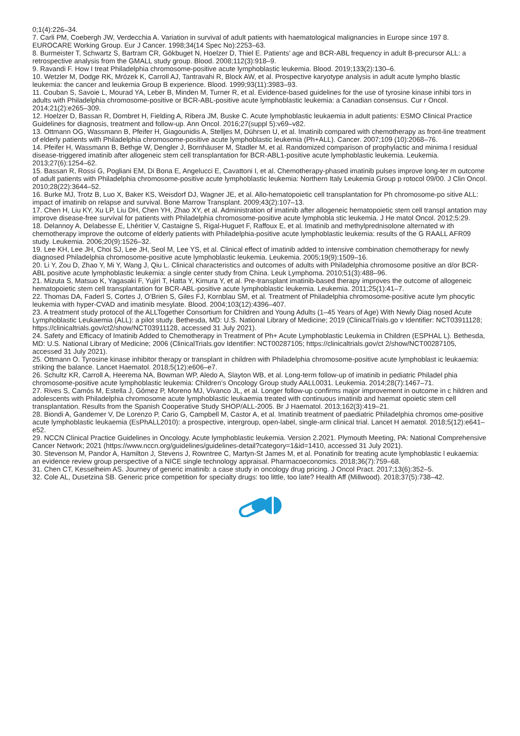0;1(4):226–34.
7. Carli PM, Coebergh JW, Verdecchia A. Variation in survival of adult patients with haematological malignancies in Europe since 197 8. EUROCARE Working Group. Eur J Cancer. 1998;34(14 Spec No):2253–63.
8. Burmeister T, Schwartz S, Bartram CR, Gökbuget N, Hoelzer D, Thiel E. Patients’ age and BCR-ABL frequency in adult B-precursor ALL: a retrospective analysis from the GMALL study group. Blood. 2008;112(3):918–9.
9. Ravandi F. How I treat Philadelphia chromosome-positive acute lymphoblastic leukemia. Blood. 2019;133(2):130–6.
10. Wetzler M, Dodge RK, Mrózek K, Carroll AJ, Tantravahi R, Block AW, et al. Prospective karyotype analysis in adult acute lympho blastic leukemia: the cancer and leukemia Group B experience. Blood. 1999;93(11):3983–93.
11. Couban S, Savoie L, Mourad YA, Leber B, Minden M, Turner R, et al. Evidence-based guidelines for the use of tyrosine kinase inhibi tors in adults with Philadelphia chromosome-positive or BCR-ABL-positive acute lymphoblastic leukemia: a Canadian consensus. Cur r Oncol. 2014;21(2):e265–309.
12. Hoelzer D, Bassan R, Dombret H, Fielding A, Ribera JM, Buske C. Acute lymphoblastic leukaemia in adult patients: ESMO Clinical Practice Guidelines for diagnosis, treatment and follow-up. Ann Oncol. 2016;27(suppl 5):v69–v82.
13. Ottmann OG, Wassmann B, Pfeifer H, Giagounidis A, Stelljes M, Dührsen U, et al. Imatinib compared with chemotherapy as front-line treatment of elderly patients with Philadelphia chromosome-positive acute lymphoblastic leukemia (Ph+ALL). Cancer. 2007;109 (10):2068–76.
14. Pfeifer H, Wassmann B, Bethge W, Dengler J, Bornhäuser M, Stadler M, et al. Randomized comparison of prophylactic and minima l residual disease-triggered imatinib after allogeneic stem cell transplantation for BCR-ABL1-positive acute lymphoblastic leukemia. Leukemia. 2013;27(6):1254–62.
15. Bassan R, Rossi G, Pogliani EM, Di Bona E, Angelucci E, Cavattoni I, et al. Chemotherapy-phased imatinib pulses improve long-ter m outcome of adult patients with Philadelphia chromosome-positive acute lymphoblastic leukemia: Northern Italy Leukemia Group p rotocol 09/00. J Clin Oncol. 2010;28(22):3644–52.
16. Burke MJ, Trotz B, Luo X, Baker KS, Weisdorf DJ, Wagner JE, et al. Allo-hematopoietic cell transplantation for Ph chromosome-po sitive ALL: impact of imatinib on relapse and survival. Bone Marrow Transplant. 2009;43(2):107–13.
17. Chen H, Liu KY, Xu LP, Liu DH, Chen YH, Zhao XY, et al. Administration of imatinib after allogeneic hematopoietic stem cell transpl antation may improve disease-free survival for patients with Philadelphia chromosome-positive acute lymphobla stic leukemia. J He matol Oncol. 2012;5:29.
18. Delannoy A, Delabesse E, Lhéritier V, Castaigne S, Rigal-Huguet F, Raffoux E, et al. Imatinib and methylprednisolone alternated w ith chemotherapy improve the outcome of elderly patients with Philadelphia-positive acute lymphoblastic leukemia: results of the G RAALL AFR09 study. Leukemia. 2006;20(9):1526–32.
19. Lee KH, Lee JH, Choi SJ, Lee JH, Seol M, Lee YS, et al. Clinical effect of imatinib added to intensive combination chemotherapy for newly diagnosed Philadelphia chromosome-positive acute lymphoblastic leukemia. Leukemia. 2005;19(9):1509–16.
20. Li Y, Zou D, Zhao Y, Mi Y, Wang J, Qiu L. Clinical characteristics and outcomes of adults with Philadelphia chromosome positive an d/or BCR-ABL positive acute lymphoblastic leukemia: a single center study from China. Leuk Lymphoma. 2010;51(3):488–96.
21. Mizuta S, Matsuo K, Yagasaki F, Yujiri T, Hatta Y, Kimura Y, et al. Pre-transplant imatinib-based therapy improves the outcome of allogeneic hematopoietic stem cell transplantation for BCR-ABL-positive acute lymphoblastic leukemia. Leukemia. 2011;25(1):41–7.
22. Thomas DA, Faderl S, Cortes J, O’Brien S, Giles FJ, Kornblau SM, et al. Treatment of Philadelphia chromosome-positive acute lym phocytic leukemia with hyper-CVAD and imatinib mesylate. Blood. 2004;103(12):4396–407.
23. A treatment study protocol of the ALLTogether Consortium for Children and Young Adults (1–45 Years of Age) With Newly Diag nosed Acute Lymphoblastic Leukaemia (ALL): a pilot study. Bethesda, MD: U.S. National Library of Medicine; 2019 (ClinicalTrials.go v Identifier: NCT03911128; https://clinicaltrials.gov/ct2/show/NCT03911128, accessed 31 July 2021).
24. Safety and Efficacy of Imatinib Added to Chemotherapy in Treatment of Ph+ Acute Lymphoblastic Leukemia in Children (ESPHAL L). Bethesda, MD: U.S. National Library of Medicine; 2006 (ClinicalTrials.gov Identifier: NCT00287105; https://clinicaltrials.gov/ct 2/show/NCT00287105, accessed 31 July 2021).
25. Ottmann O. Tyrosine kinase inhibitor therapy or transplant in children with Philadelphia chromosome-positive acute lymphoblast ic leukaemia: striking the balance. Lancet Haematol. 2018;5(12):e606–e7.
26. Schultz KR, Carroll A, Heerema NA, Bowman WP, Aledo A, Slayton WB, et al. Long-term follow-up of imatinib in pediatric Philadel phia chromosome-positive acute lymphoblastic leukemia: Children’s Oncology Group study AALL0031. Leukemia. 2014;28(7):1467–71.
27. Rives S, Camós M, Estella J, Gómez P, Moreno MJ, Vivanco JL, et al. Longer follow-up confirms major improvement in outcome in c hildren and adolescents with Philadelphia chromosome acute lymphoblastic leukaemia treated with continuous imatinib and haemat opoietic stem cell transplantation. Results from the Spanish Cooperative Study SHOP/ALL-2005. Br J Haematol. 2013;162(3):419–21.
28. Biondi A, Gandemer V, De Lorenzo P, Cario G, Campbell M, Castor A, et al. Imatinib treatment of paediatric Philadelphia chromos ome-positive acute lymphoblastic leukaemia (EsPhALL2010): a prospective, intergroup, open-label, single-arm clinical trial. Lancet H aematol. 2018;5(12):e641–e52.
29. NCCN Clinical Practice Guidelines in Oncology. Acute lymphoblastic leukemia. Version 2.2021. Plymouth Meeting, PA: National Comprehensive Cancer Network; 2021 (https://www.nccn.org/guidelines/guidelines-detail?category=1&id=1410, accessed 31 July 2021).
30. Stevenson M, Pandor A, Hamilton J, Stevens J, Rowntree C, Martyn-St James M, et al. Ponatinib for treating acute lymphoblastic l eukaemia: an evidence review group perspective of a NICE single technology appraisal. Pharmacoeconomics. 2018;36(7):759–68.
31. Chen CT, Kesselheim AS. Journey of generic imatinib: a case study in oncology drug pricing. J Oncol Pract. 2017;13(6):352–5.
32. Cole AL, Dusetzina SB. Generic price competition for specialty drugs: too little, too late? Health Aff (Millwood). 2018;37(5):738–42.